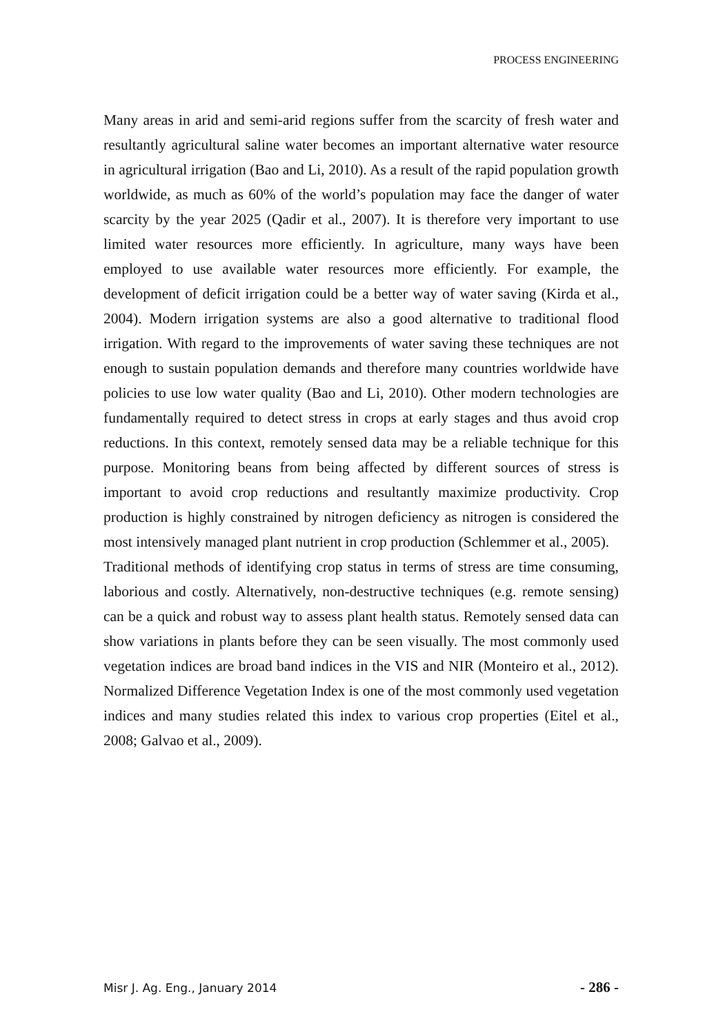PROCESS ENGINEERING
Many areas in arid and semi-arid regions suffer from the scarcity of fresh water and resultantly agricultural saline water becomes an important alternative water resource in agricultural irrigation (Bao and Li, 2010). As a result of the rapid population growth worldwide, as much as 60% of the world’s population may face the danger of water scarcity by the year 2025 (Qadir et al., 2007). It is therefore very important to use limited water resources more efficiently. In agriculture, many ways have been employed to use available water resources more efficiently. For example, the development of deficit irrigation could be a better way of water saving (Kirda et al., 2004). Modern irrigation systems are also a good alternative to traditional flood irrigation. With regard to the improvements of water saving these techniques are not enough to sustain population demands and therefore many countries worldwide have policies to use low water quality (Bao and Li, 2010). Other modern technologies are fundamentally required to detect stress in crops at early stages and thus avoid crop reductions. In this context, remotely sensed data may be a reliable technique for this purpose. Monitoring beans from being affected by different sources of stress is important to avoid crop reductions and resultantly maximize productivity. Crop production is highly constrained by nitrogen deficiency as nitrogen is considered the most intensively managed plant nutrient in crop production (Schlemmer et al., 2005).
Traditional methods of identifying crop status in terms of stress are time consuming, laborious and costly. Alternatively, non-destructive techniques (e.g. remote sensing) can be a quick and robust way to assess plant health status. Remotely sensed data can show variations in plants before they can be seen visually. The most commonly used vegetation indices are broad band indices in the VIS and NIR (Monteiro et al., 2012). Normalized Difference Vegetation Index is one of the most commonly used vegetation indices and many studies related this index to various crop properties (Eitel et al., 2008; Galvao et al., 2009).
Misr J. Ag. Eng., January 2014 - 286 -